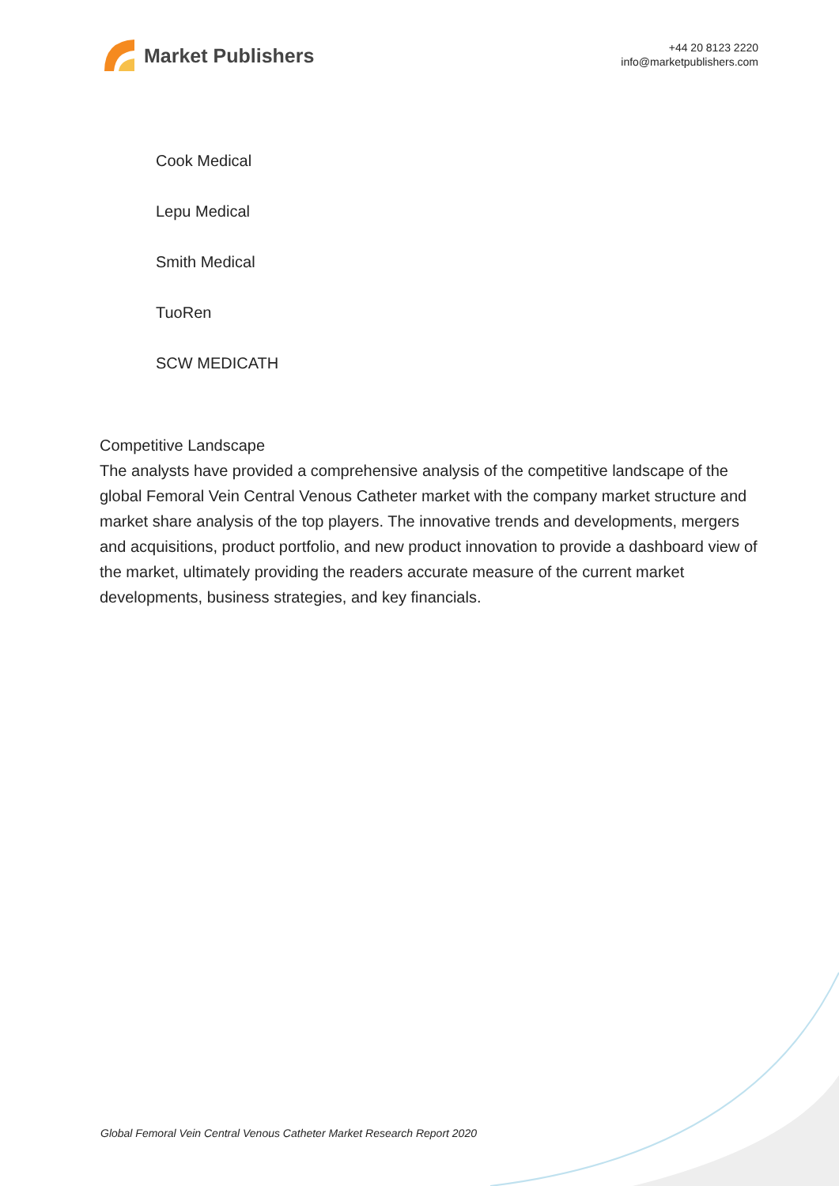Market Publishers
+44 20 8123 2220
info@marketpublishers.com
Cook Medical
Lepu Medical
Smith Medical
TuoRen
SCW MEDICATH
Competitive Landscape
The analysts have provided a comprehensive analysis of the competitive landscape of the global Femoral Vein Central Venous Catheter market with the company market structure and market share analysis of the top players. The innovative trends and developments, mergers and acquisitions, product portfolio, and new product innovation to provide a dashboard view of the market, ultimately providing the readers accurate measure of the current market developments, business strategies, and key financials.
Global Femoral Vein Central Venous Catheter Market Research Report 2020